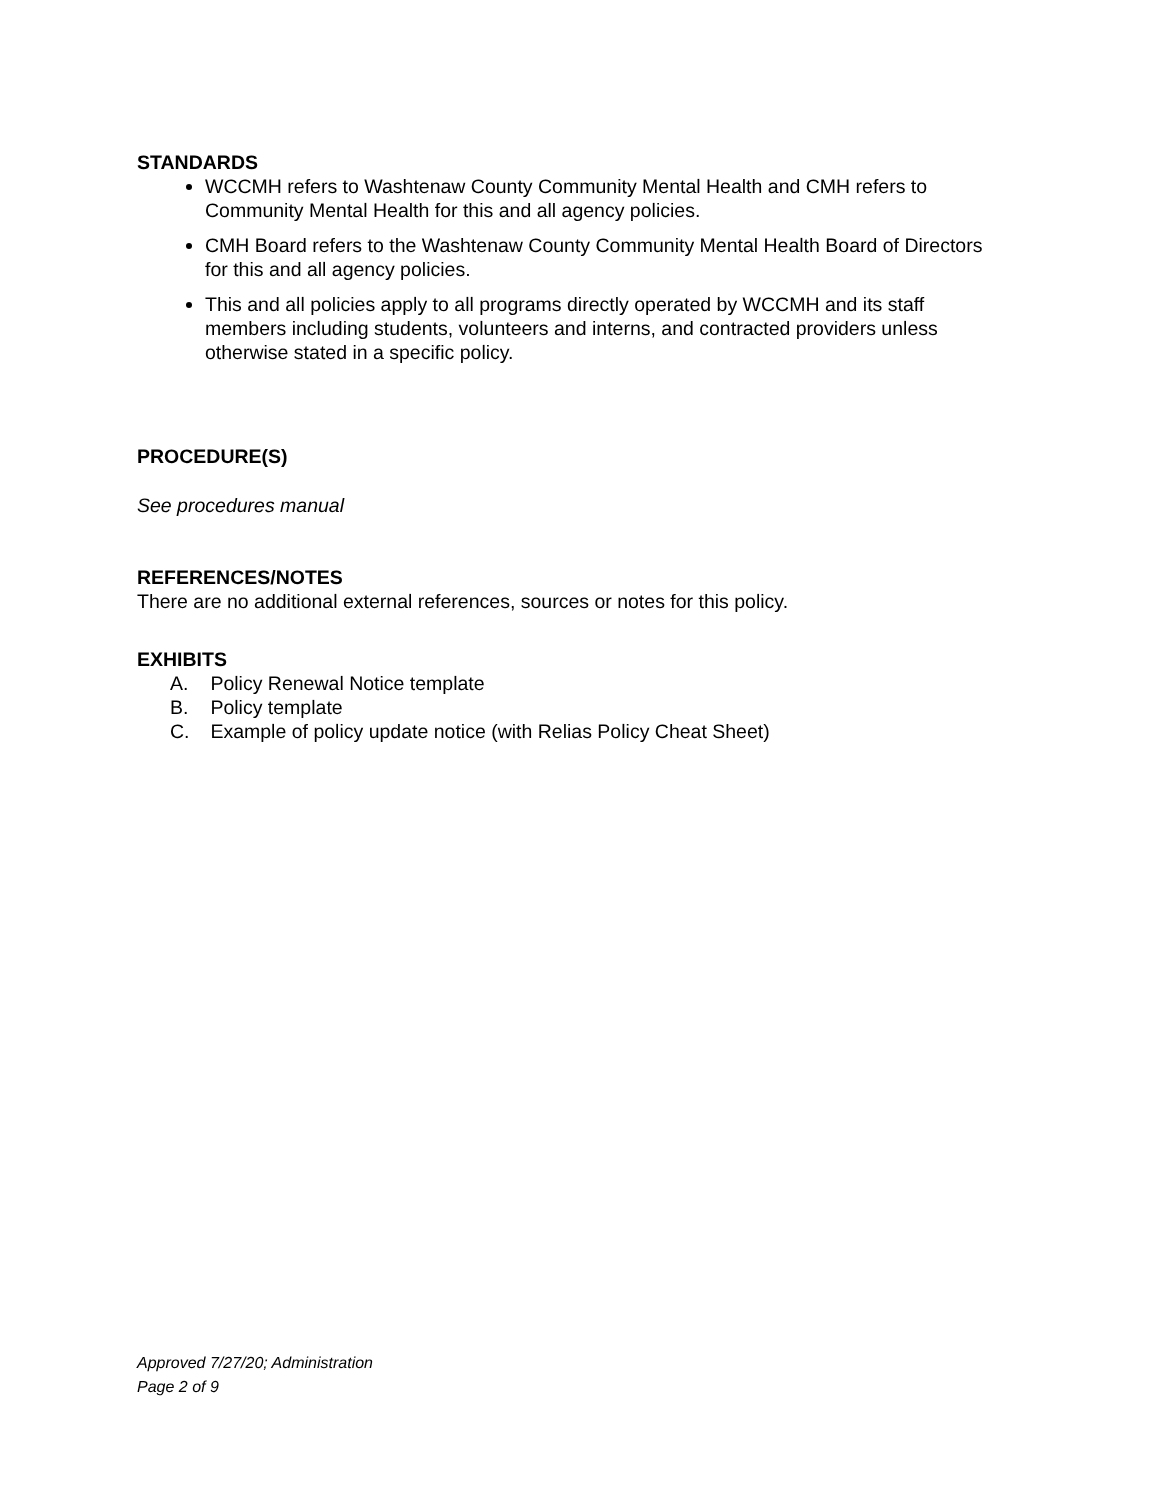STANDARDS
WCCMH refers to Washtenaw County Community Mental Health and CMH refers to Community Mental Health for this and all agency policies.
CMH Board refers to the Washtenaw County Community Mental Health Board of Directors for this and all agency policies.
This and all policies apply to all programs directly operated by WCCMH and its staff members including students, volunteers and interns, and contracted providers unless otherwise stated in a specific policy.
PROCEDURE(S)
See procedures manual
REFERENCES/NOTES
There are no additional external references, sources or notes for this policy.
EXHIBITS
A. Policy Renewal Notice template
B. Policy template
C. Example of policy update notice (with Relias Policy Cheat Sheet)
Approved 7/27/20; Administration
Page 2 of 9